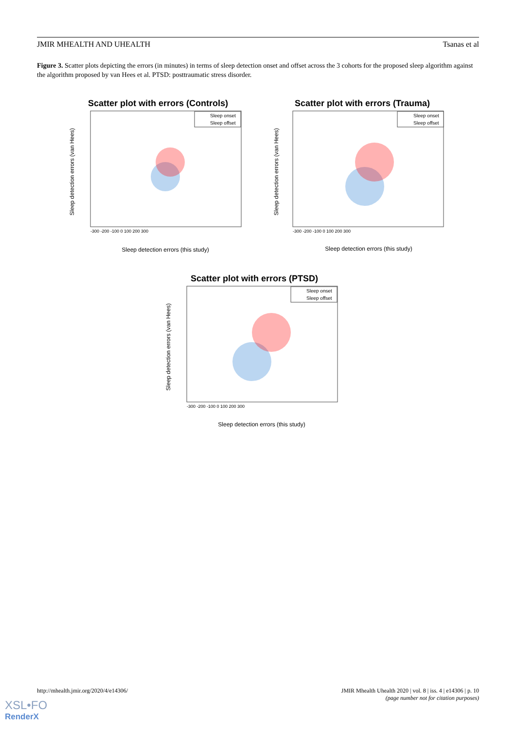JMIR MHEALTH AND UHEALTH Tsanas et al
Figure 3. Scatter plots depicting the errors (in minutes) in terms of sleep detection onset and offset across the 3 cohorts for the proposed sleep algorithm against the algorithm proposed by van Hees et al. PTSD: posttraumatic stress disorder.
Scatter plot with errors (Controls)
Sleep detection errors (van Hees)
Sleep detection errors (this study)
-300 -200 -100 0 100 200 300
Sleep onset
Sleep offset
Scatter plot with errors (Trauma)
Sleep detection errors (van Hees)
Sleep detection errors (this study)
-300 -200 -100 0 100 200 300
Sleep onset
Sleep offset
Scatter plot with errors (PTSD)
Sleep detection errors (van Hees)
Sleep detection errors (this study)
-300 -200 -100 0 100 200 300
Sleep onset
Sleep offset
http://mhealth.jmir.org/2020/4/e14306/ JMIR Mhealth Uhealth 2020 | vol. 8 | iss. 4 | e14306 | p. 10
(page number not for citation purposes)
XSL•FO
RenderX